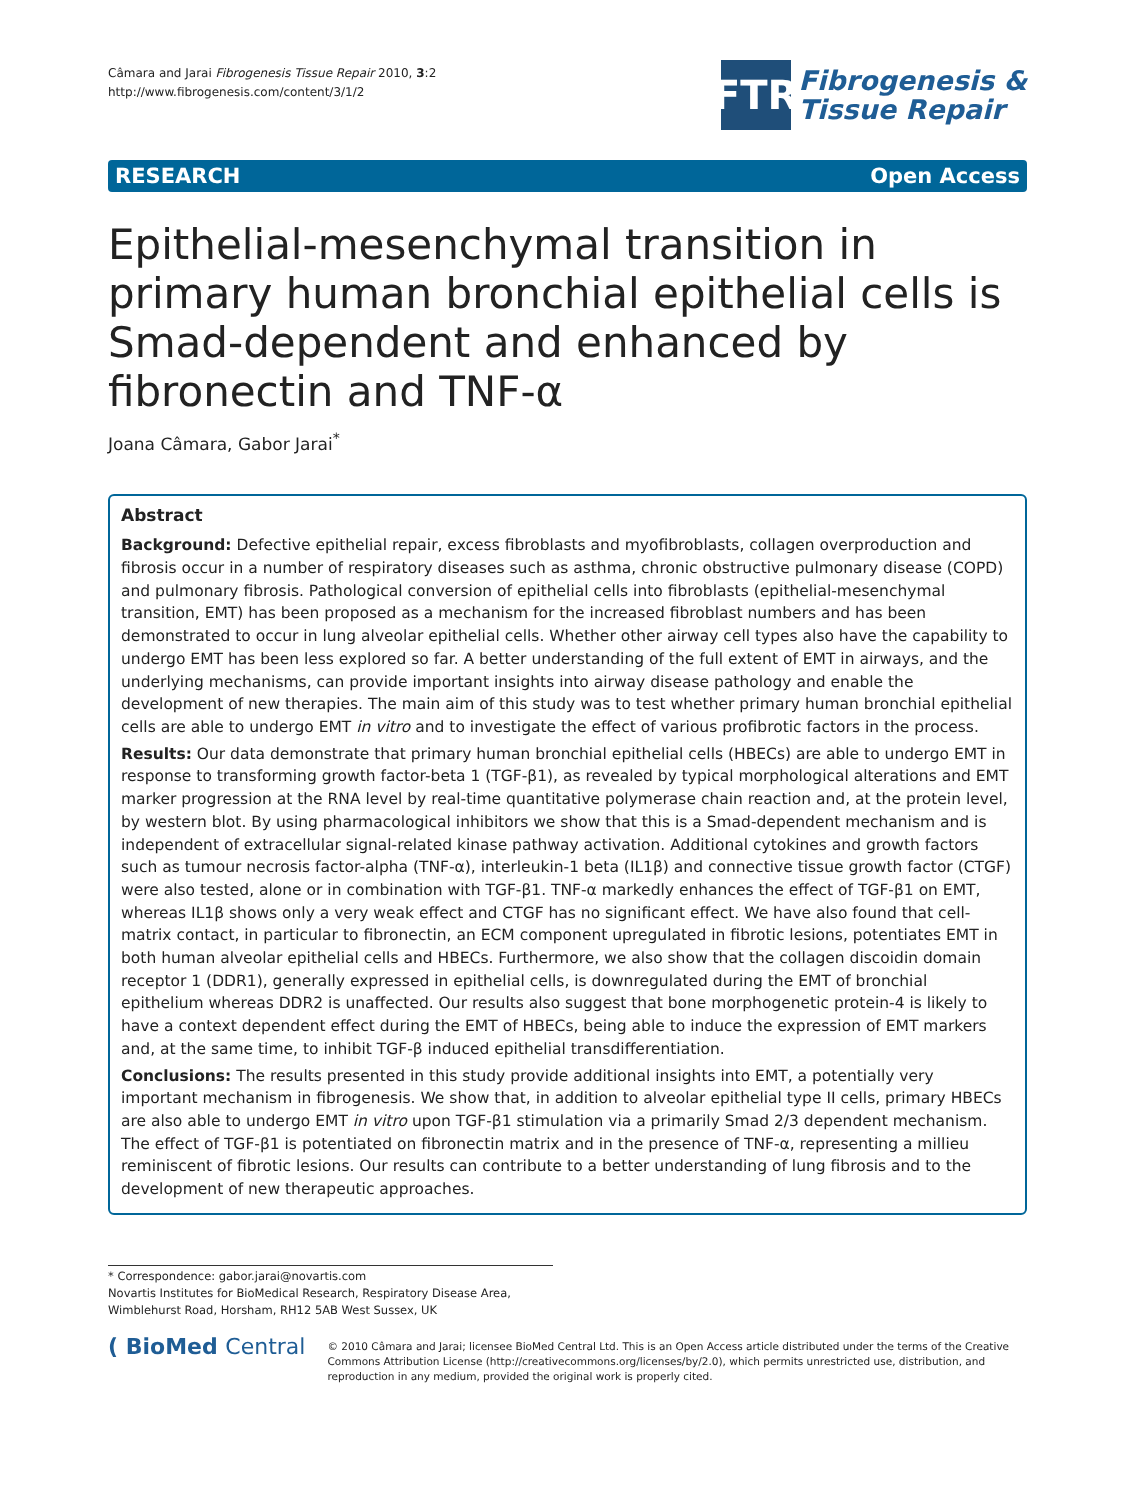Câmara and Jarai Fibrogenesis Tissue Repair 2010, 3:2
http://www.fibrogenesis.com/content/3/1/2
FTR
Fibrogenesis &
Tissue Repair
RESEARCH Open Access
Epithelial-mesenchymal transition in primary human bronchial epithelial cells is Smad-dependent and enhanced by fibronectin and TNF-α
Joana Câmara, Gabor Jarai<sup>*</sup>
Abstract
Background: Defective epithelial repair, excess fibroblasts and myofibroblasts, collagen overproduction and fibrosis occur in a number of respiratory diseases such as asthma, chronic obstructive pulmonary disease (COPD) and pulmonary fibrosis. Pathological conversion of epithelial cells into fibroblasts (epithelial-mesenchymal transition, EMT) has been proposed as a mechanism for the increased fibroblast numbers and has been demonstrated to occur in lung alveolar epithelial cells. Whether other airway cell types also have the capability to undergo EMT has been less explored so far. A better understanding of the full extent of EMT in airways, and the underlying mechanisms, can provide important insights into airway disease pathology and enable the development of new therapies. The main aim of this study was to test whether primary human bronchial epithelial cells are able to undergo EMT in vitro and to investigate the effect of various profibrotic factors in the process.
Results: Our data demonstrate that primary human bronchial epithelial cells (HBECs) are able to undergo EMT in response to transforming growth factor-beta 1 (TGF-β1), as revealed by typical morphological alterations and EMT marker progression at the RNA level by real-time quantitative polymerase chain reaction and, at the protein level, by western blot. By using pharmacological inhibitors we show that this is a Smad-dependent mechanism and is independent of extracellular signal-related kinase pathway activation. Additional cytokines and growth factors such as tumour necrosis factor-alpha (TNF-α), interleukin-1 beta (IL1β) and connective tissue growth factor (CTGF) were also tested, alone or in combination with TGF-β1. TNF-α markedly enhances the effect of TGF-β1 on EMT, whereas IL1β shows only a very weak effect and CTGF has no significant effect. We have also found that cell-matrix contact, in particular to fibronectin, an ECM component upregulated in fibrotic lesions, potentiates EMT in both human alveolar epithelial cells and HBECs. Furthermore, we also show that the collagen discoidin domain receptor 1 (DDR1), generally expressed in epithelial cells, is downregulated during the EMT of bronchial epithelium whereas DDR2 is unaffected. Our results also suggest that bone morphogenetic protein-4 is likely to have a context dependent effect during the EMT of HBECs, being able to induce the expression of EMT markers and, at the same time, to inhibit TGF-β induced epithelial transdifferentiation.
Conclusions: The results presented in this study provide additional insights into EMT, a potentially very important mechanism in fibrogenesis. We show that, in addition to alveolar epithelial type II cells, primary HBECs are also able to undergo EMT in vitro upon TGF-β1 stimulation via a primarily Smad 2/3 dependent mechanism. The effect of TGF-β1 is potentiated on fibronectin matrix and in the presence of TNF-α, representing a millieu reminiscent of fibrotic lesions. Our results can contribute to a better understanding of lung fibrosis and to the development of new therapeutic approaches.
* Correspondence: gabor.jarai@novartis.com
Novartis Institutes for BioMedical Research, Respiratory Disease Area, Wimblehurst Road, Horsham, RH12 5AB West Sussex, UK
( BioMed Central
© 2010 Câmara and Jarai; licensee BioMed Central Ltd. This is an Open Access article distributed under the terms of the Creative Commons Attribution License (http://creativecommons.org/licenses/by/2.0), which permits unrestricted use, distribution, and reproduction in any medium, provided the original work is properly cited.